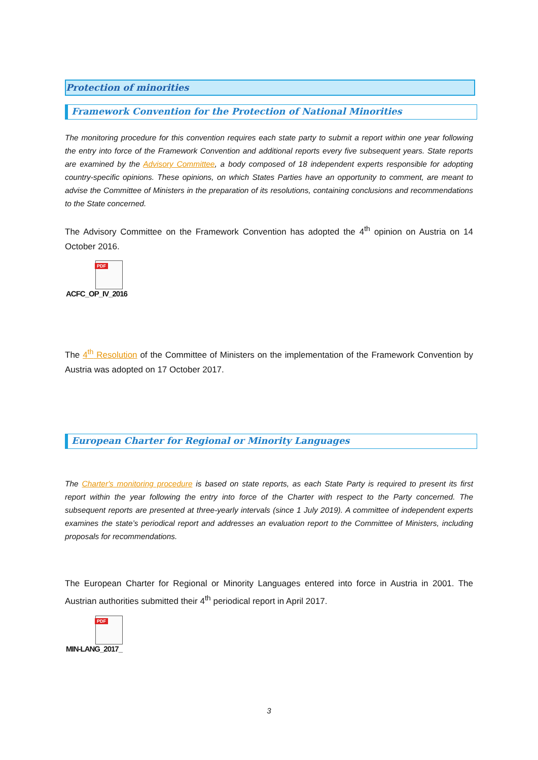Protection of minorities
Framework Convention for the Protection of National Minorities
The monitoring procedure for this convention requires each state party to submit a report within one year following the entry into force of the Framework Convention and additional reports every five subsequent years. State reports are examined by the Advisory Committee, a body composed of 18 independent experts responsible for adopting country-specific opinions. These opinions, on which States Parties have an opportunity to comment, are meant to advise the Committee of Ministers in the preparation of its resolutions, containing conclusions and recommendations to the State concerned.
The Advisory Committee on the Framework Convention has adopted the 4<sup>th</sup> opinion on Austria on 14 October 2016.
PDF
ACFC_OP_IV_2016
The 4<sup>th</sup> Resolution of the Committee of Ministers on the implementation of the Framework Convention by Austria was adopted on 17 October 2017.
European Charter for Regional or Minority Languages
The Charter's monitoring procedure is based on state reports, as each State Party is required to present its first report within the year following the entry into force of the Charter with respect to the Party concerned. The subsequent reports are presented at three-yearly intervals (since 1 July 2019). A committee of independent experts examines the state’s periodical report and addresses an evaluation report to the Committee of Ministers, including proposals for recommendations.
The European Charter for Regional or Minority Languages entered into force in Austria in 2001. The Austrian authorities submitted their 4<sup>th</sup> periodical report in April 2017.
PDF
MIN-LANG_2017_
3